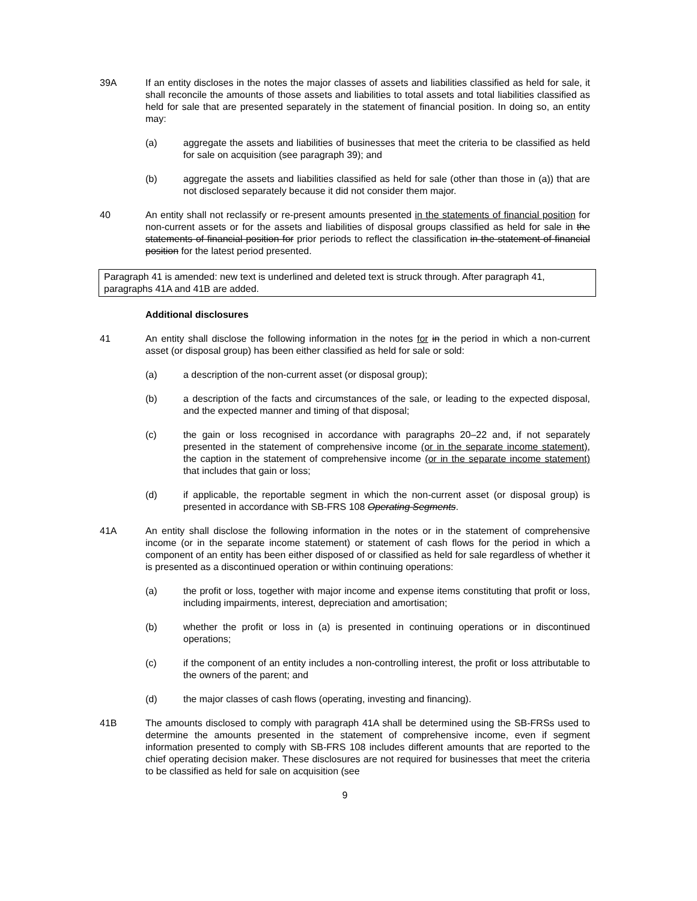39A If an entity discloses in the notes the major classes of assets and liabilities classified as held for sale, it shall reconcile the amounts of those assets and liabilities to total assets and total liabilities classified as held for sale that are presented separately in the statement of financial position. In doing so, an entity may:
(a) aggregate the assets and liabilities of businesses that meet the criteria to be classified as held for sale on acquisition (see paragraph 39); and
(b) aggregate the assets and liabilities classified as held for sale (other than those in (a)) that are not disclosed separately because it did not consider them major.
40 An entity shall not reclassify or re-present amounts presented in the statements of financial position for non-current assets or for the assets and liabilities of disposal groups classified as held for sale in the statements of financial position for prior periods to reflect the classification in the statement of financial position for the latest period presented.
Paragraph 41 is amended: new text is underlined and deleted text is struck through. After paragraph 41, paragraphs 41A and 41B are added.
Additional disclosures
41 An entity shall disclose the following information in the notes for in the period in which a non-current asset (or disposal group) has been either classified as held for sale or sold:
(a) a description of the non-current asset (or disposal group);
(b) a description of the facts and circumstances of the sale, or leading to the expected disposal, and the expected manner and timing of that disposal;
(c) the gain or loss recognised in accordance with paragraphs 20–22 and, if not separately presented in the statement of comprehensive income (or in the separate income statement), the caption in the statement of comprehensive income (or in the separate income statement) that includes that gain or loss;
(d) if applicable, the reportable segment in which the non-current asset (or disposal group) is presented in accordance with SB-FRS 108 Operating Segments.
41A An entity shall disclose the following information in the notes or in the statement of comprehensive income (or in the separate income statement) or statement of cash flows for the period in which a component of an entity has been either disposed of or classified as held for sale regardless of whether it is presented as a discontinued operation or within continuing operations:
(a) the profit or loss, together with major income and expense items constituting that profit or loss, including impairments, interest, depreciation and amortisation;
(b) whether the profit or loss in (a) is presented in continuing operations or in discontinued operations;
(c) if the component of an entity includes a non-controlling interest, the profit or loss attributable to the owners of the parent; and
(d) the major classes of cash flows (operating, investing and financing).
41B The amounts disclosed to comply with paragraph 41A shall be determined using the SB-FRSs used to determine the amounts presented in the statement of comprehensive income, even if segment information presented to comply with SB-FRS 108 includes different amounts that are reported to the chief operating decision maker. These disclosures are not required for businesses that meet the criteria to be classified as held for sale on acquisition (see
9